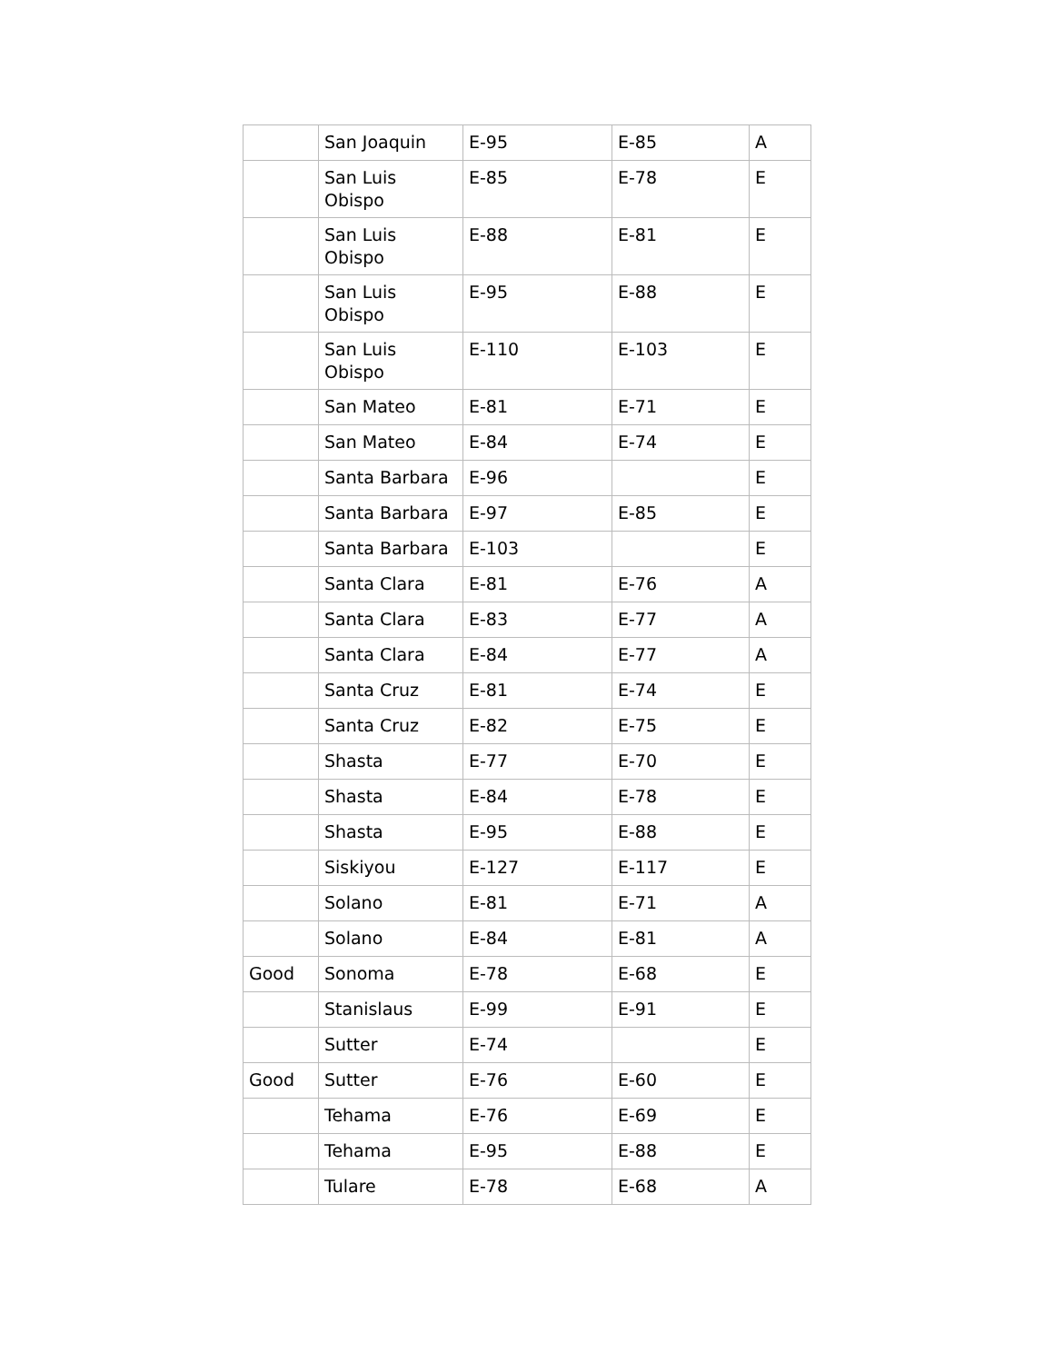| | San Joaquin | E-95 | E-85 | A |
| | San Luis Obispo | E-85 | E-78 | E |
| | San Luis Obispo | E-88 | E-81 | E |
| | San Luis Obispo | E-95 | E-88 | E |
| | San Luis Obispo | E-110 | E-103 | E |
| | San Mateo | E-81 | E-71 | E |
| | San Mateo | E-84 | E-74 | E |
| | Santa Barbara | E-96 | | E |
| | Santa Barbara | E-97 | E-85 | E |
| | Santa Barbara | E-103 | | E |
| | Santa Clara | E-81 | E-76 | A |
| | Santa Clara | E-83 | E-77 | A |
| | Santa Clara | E-84 | E-77 | A |
| | Santa Cruz | E-81 | E-74 | E |
| | Santa Cruz | E-82 | E-75 | E |
| | Shasta | E-77 | E-70 | E |
| | Shasta | E-84 | E-78 | E |
| | Shasta | E-95 | E-88 | E |
| | Siskiyou | E-127 | E-117 | E |
| | Solano | E-81 | E-71 | A |
| | Solano | E-84 | E-81 | A |
| Good | Sonoma | E-78 | E-68 | E |
| | Stanislaus | E-99 | E-91 | E |
| | Sutter | E-74 | | E |
| Good | Sutter | E-76 | E-60 | E |
| | Tehama | E-76 | E-69 | E |
| | Tehama | E-95 | E-88 | E |
| | Tulare | E-78 | E-68 | A |